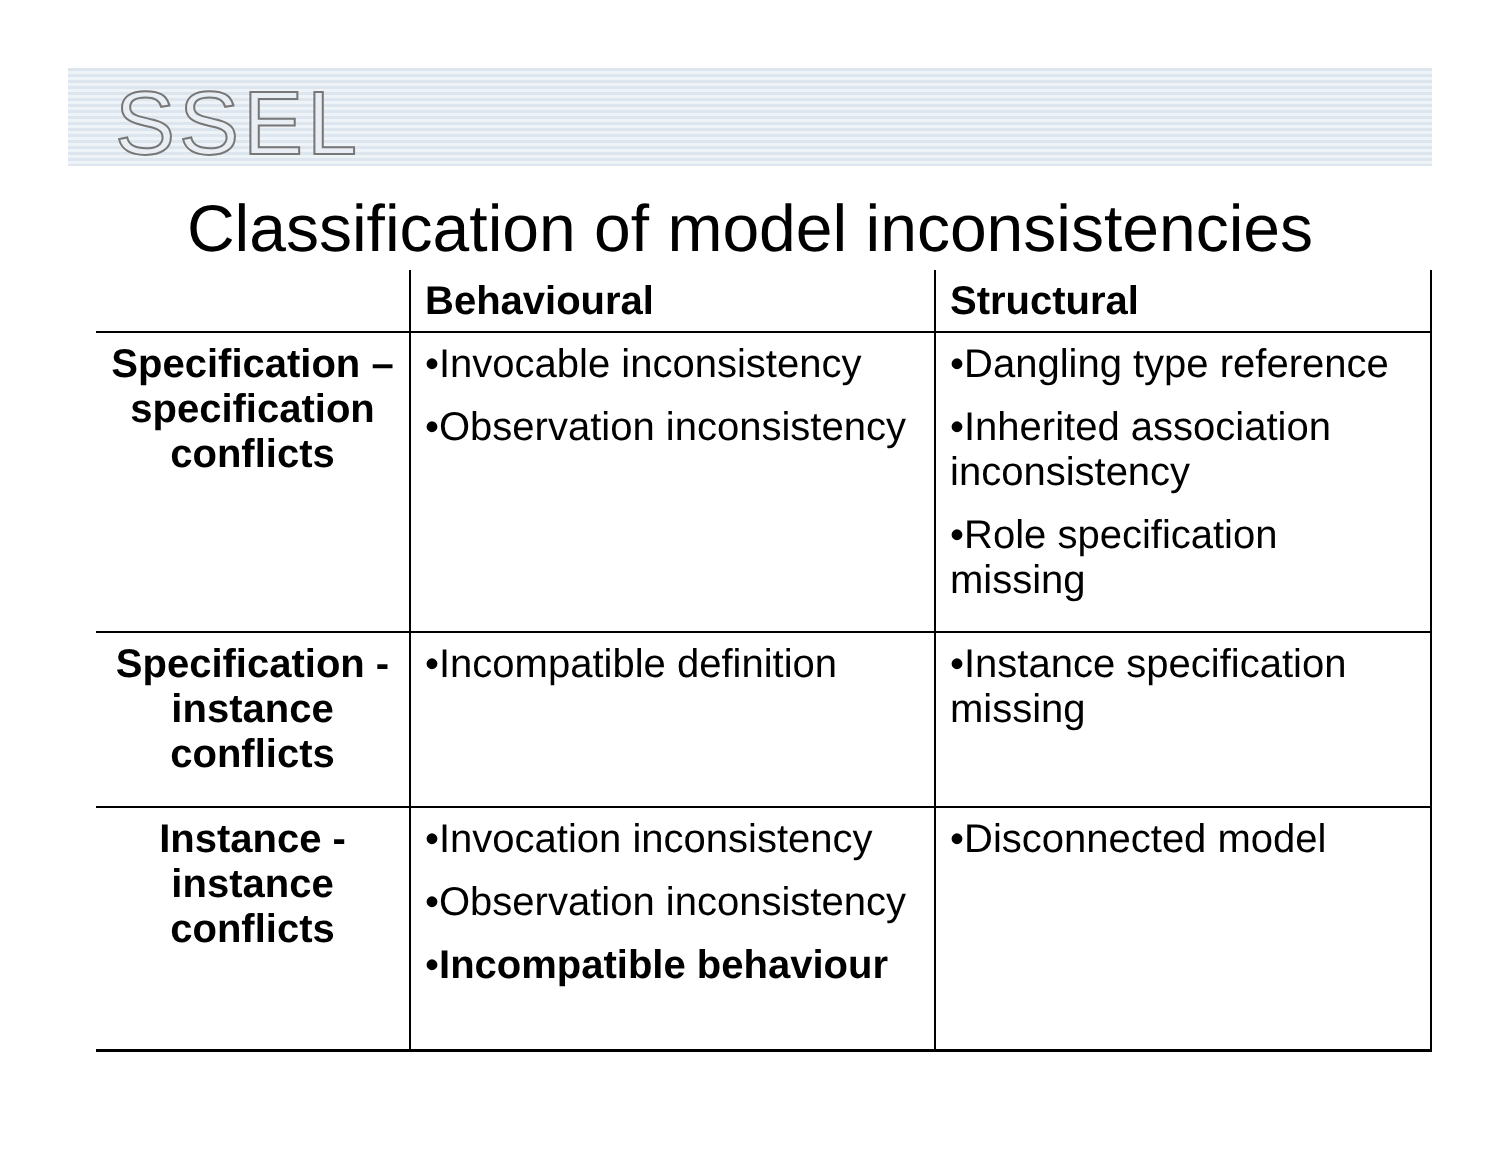SSEL
Classification of model inconsistencies
| | Behavioural | Structural |
| --- | --- | --- |
| Specification – specification conflicts | •Invocable inconsistency •Observation inconsistency | •Dangling type reference •Inherited association inconsistency •Role specification missing |
| Specification - instance conflicts | •Incompatible definition | •Instance specification missing |
| Instance - instance conflicts | •Invocation inconsistency •Observation inconsistency • Incompatible behaviour | •Disconnected model |